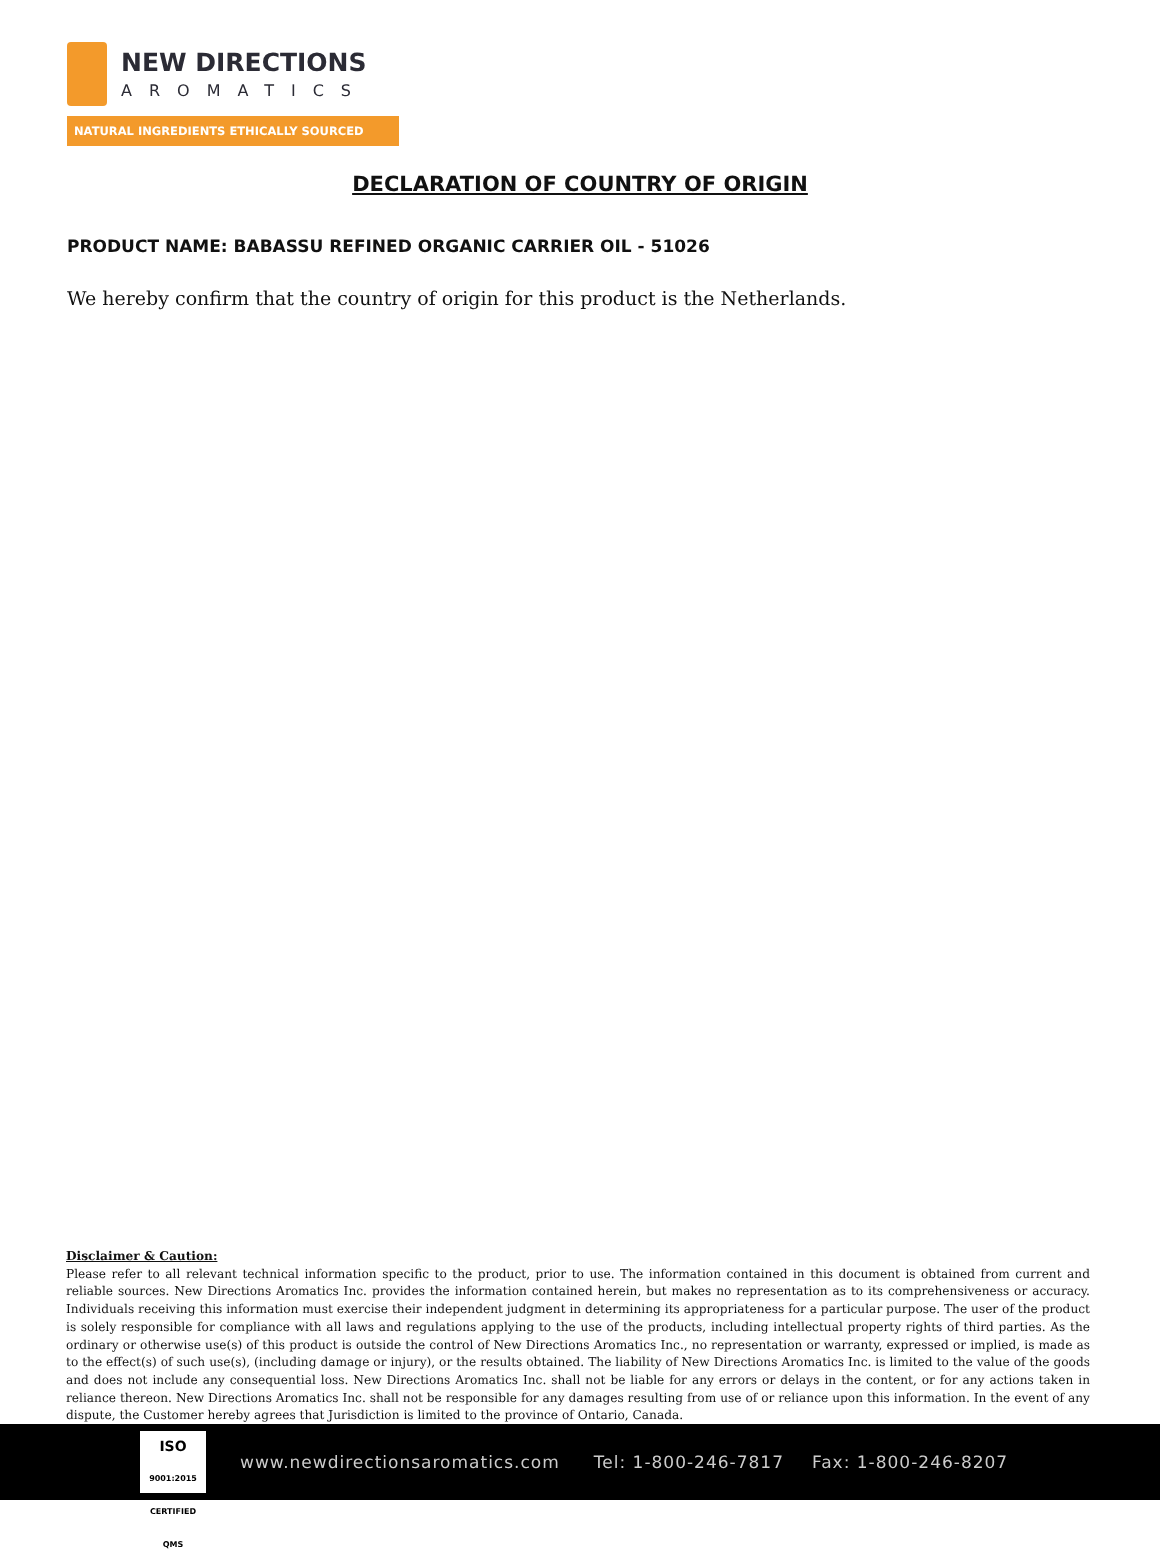NEW DIRECTIONS
AROMATICS
NATURAL INGREDIENTS ETHICALLY SOURCED
DECLARATION OF COUNTRY OF ORIGIN
PRODUCT NAME: BABASSU REFINED ORGANIC CARRIER OIL - 51026
We hereby confirm that the country of origin for this product is the Netherlands.
Disclaimer & Caution:
Please refer to all relevant technical information specific to the product, prior to use. The information contained in this document is obtained from current and reliable sources. New Directions Aromatics Inc. provides the information contained herein, but makes no representation as to its comprehensiveness or accuracy. Individuals receiving this information must exercise their independent judgment in determining its appropriateness for a particular purpose. The user of the product is solely responsible for compliance with all laws and regulations applying to the use of the products, including intellectual property rights of third parties. As the ordinary or otherwise use(s) of this product is outside the control of New Directions Aromatics Inc., no representation or warranty, expressed or implied, is made as to the effect(s) of such use(s), (including damage or injury), or the results obtained. The liability of New Directions Aromatics Inc. is limited to the value of the goods and does not include any consequential loss. New Directions Aromatics Inc. shall not be liable for any errors or delays in the content, or for any actions taken in reliance thereon. New Directions Aromatics Inc. shall not be responsible for any damages resulting from use of or reliance upon this information. In the event of any dispute, the Customer hereby agrees that Jurisdiction is limited to the province of Ontario, Canada.
ISO
9001:2015 CERTIFIED QMS
www.newdirectionsaromatics.com Tel: 1-800-246-7817 Fax: 1-800-246-8207